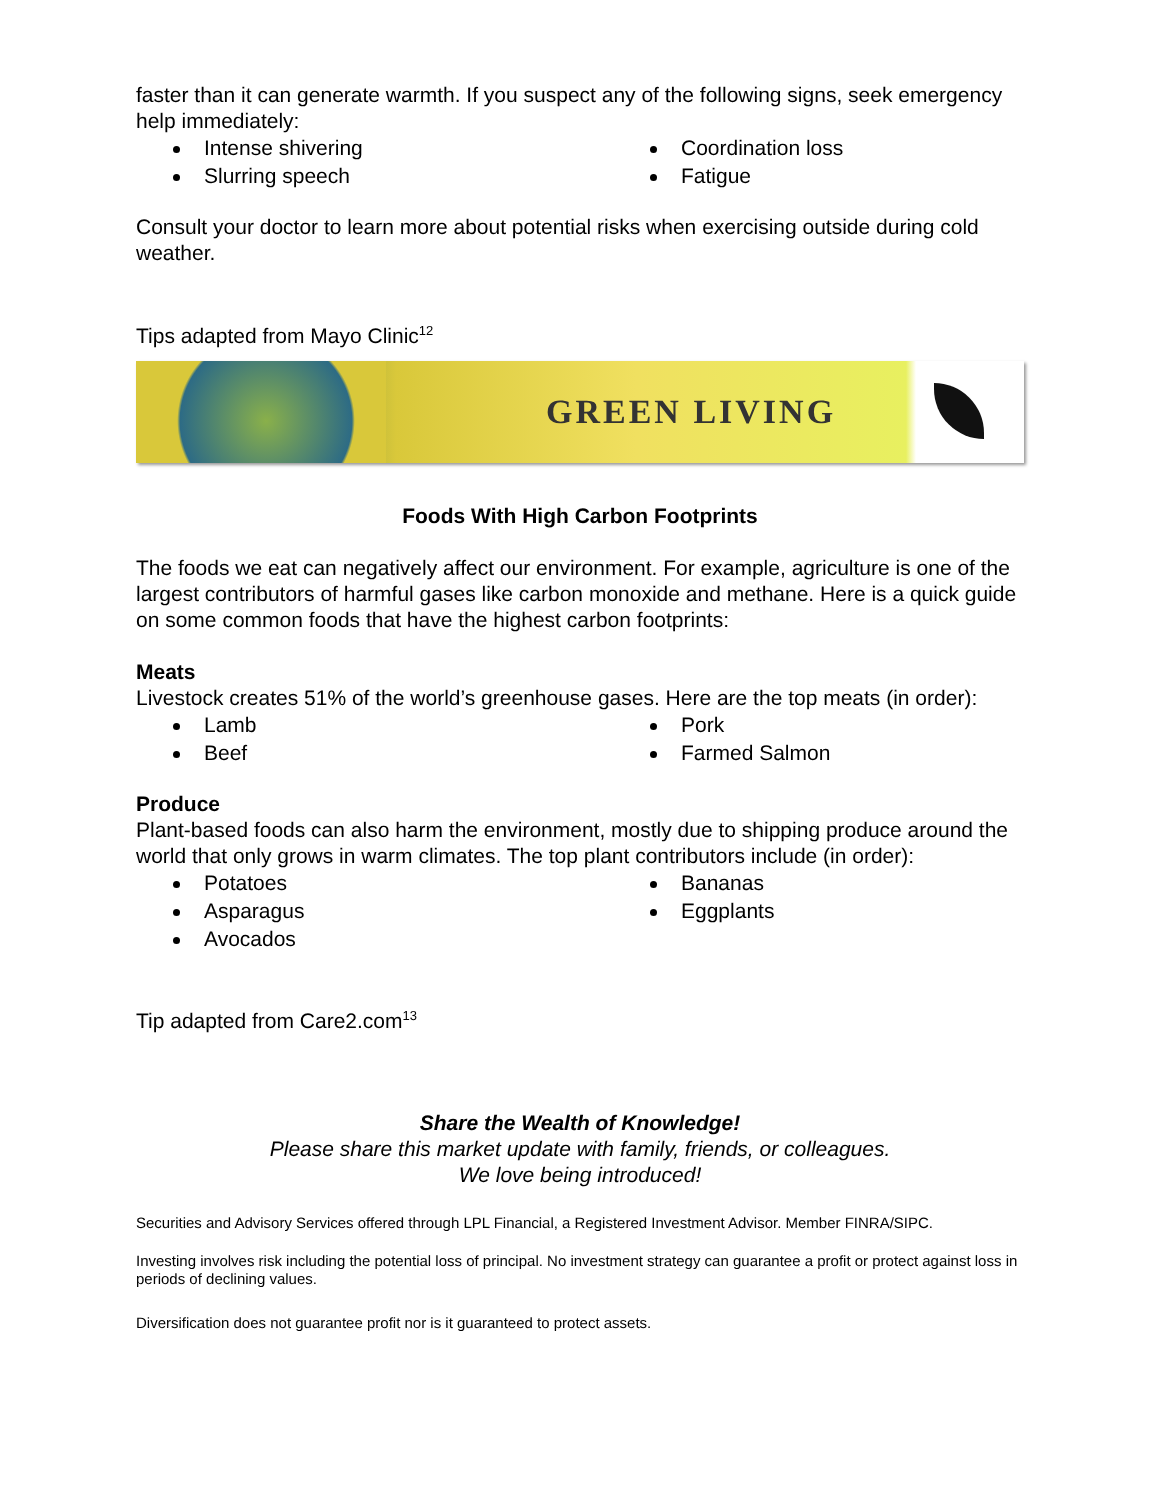faster than it can generate warmth. If you suspect any of the following signs, seek emergency help immediately:
Intense shivering
Coordination loss
Slurring speech
Fatigue
Consult your doctor to learn more about potential risks when exercising outside during cold weather.
Tips adapted from Mayo Clinic<sup>12</sup>
GREEN LIVING
Foods With High Carbon Footprints
The foods we eat can negatively affect our environment. For example, agriculture is one of the largest contributors of harmful gases like carbon monoxide and methane. Here is a quick guide on some common foods that have the highest carbon footprints:
Meats
Livestock creates 51% of the world’s greenhouse gases. Here are the top meats (in order):
Lamb
Pork
Beef
Farmed Salmon
Produce
Plant-based foods can also harm the environment, mostly due to shipping produce around the world that only grows in warm climates. The top plant contributors include (in order):
Potatoes
Bananas
Asparagus
Eggplants
Avocados
Tip adapted from Care2.com<sup>13</sup>
Share the Wealth of Knowledge!
Please share this market update with family, friends, or colleagues.
We love being introduced!
Securities and Advisory Services offered through LPL Financial, a Registered Investment Advisor. Member FINRA/SIPC.
Investing involves risk including the potential loss of principal. No investment strategy can guarantee a profit or protect against loss in periods of declining values.
Diversification does not guarantee profit nor is it guaranteed to protect assets.